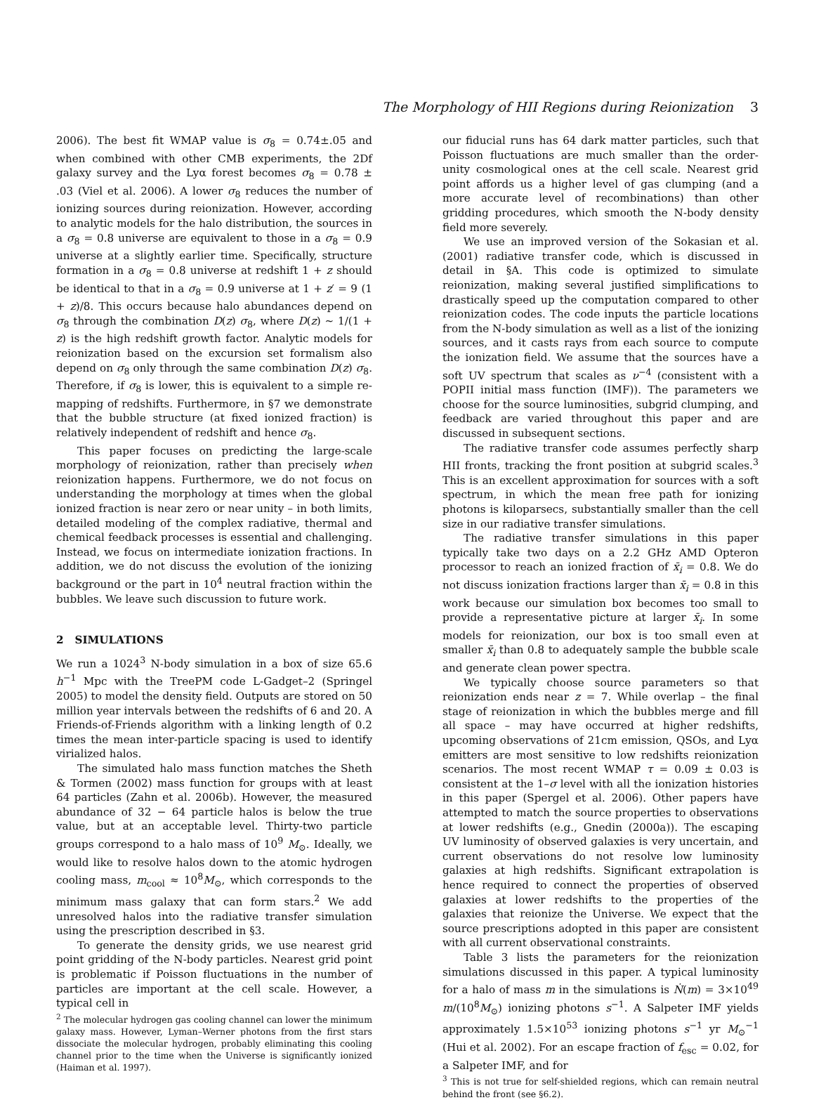The Morphology of HII Regions during Reionization 3
2006). The best fit WMAP value is σ<sub>8</sub> = 0.74±.05 and when combined with other CMB experiments, the 2Df galaxy survey and the Lyα forest becomes σ<sub>8</sub> = 0.78 ± .03 (Viel et al. 2006). A lower σ<sub>8</sub> reduces the number of ionizing sources during reionization. However, according to analytic models for the halo distribution, the sources in a σ<sub>8</sub> = 0.8 universe are equivalent to those in a σ<sub>8</sub> = 0.9 universe at a slightly earlier time. Specifically, structure formation in a σ<sub>8</sub> = 0.8 universe at redshift 1 + z should be identical to that in a σ<sub>8</sub> = 0.9 universe at 1 + z′ = 9 (1 + z)/8. This occurs because halo abundances depend on σ<sub>8</sub> through the combination D(z) σ<sub>8</sub>, where D(z) ∼ 1/(1 + z) is the high redshift growth factor. Analytic models for reionization based on the excursion set formalism also depend on σ<sub>8</sub> only through the same combination D(z) σ<sub>8</sub>. Therefore, if σ<sub>8</sub> is lower, this is equivalent to a simple re-mapping of redshifts. Furthermore, in §7 we demonstrate that the bubble structure (at fixed ionized fraction) is relatively independent of redshift and hence σ<sub>8</sub>.
This paper focuses on predicting the large-scale morphology of reionization, rather than precisely when reionization happens. Furthermore, we do not focus on understanding the morphology at times when the global ionized fraction is near zero or near unity – in both limits, detailed modeling of the complex radiative, thermal and chemical feedback processes is essential and challenging. Instead, we focus on intermediate ionization fractions. In addition, we do not discuss the evolution of the ionizing background or the part in 10<sup>4</sup> neutral fraction within the bubbles. We leave such discussion to future work.
2 SIMULATIONS
We run a 1024<sup>3</sup> N-body simulation in a box of size 65.6 h<sup>−1</sup> Mpc with the TreePM code L-Gadget–2 (Springel 2005) to model the density field. Outputs are stored on 50 million year intervals between the redshifts of 6 and 20. A Friends-of-Friends algorithm with a linking length of 0.2 times the mean inter-particle spacing is used to identify virialized halos.
The simulated halo mass function matches the Sheth & Tormen (2002) mass function for groups with at least 64 particles (Zahn et al. 2006b). However, the measured abundance of 32 − 64 particle halos is below the true value, but at an acceptable level. Thirty-two particle groups correspond to a halo mass of 10<sup>9</sup> M<sub>⊙</sub>. Ideally, we would like to resolve halos down to the atomic hydrogen cooling mass, m<sub>cool</sub> ≈ 10<sup>8</sup>M<sub>⊙</sub>, which corresponds to the minimum mass galaxy that can form stars.<sup>2</sup> We add unresolved halos into the radiative transfer simulation using the prescription described in §3.
To generate the density grids, we use nearest grid point gridding of the N-body particles. Nearest grid point is problematic if Poisson fluctuations in the number of particles are important at the cell scale. However, a typical cell in
<sup>2</sup> The molecular hydrogen gas cooling channel can lower the minimum galaxy mass. However, Lyman–Werner photons from the first stars dissociate the molecular hydrogen, probably eliminating this cooling channel prior to the time when the Universe is significantly ionized (Haiman et al. 1997).
our fiducial runs has 64 dark matter particles, such that Poisson fluctuations are much smaller than the order-unity cosmological ones at the cell scale. Nearest grid point affords us a higher level of gas clumping (and a more accurate level of recombinations) than other gridding procedures, which smooth the N-body density field more severely.
We use an improved version of the Sokasian et al. (2001) radiative transfer code, which is discussed in detail in §A. This code is optimized to simulate reionization, making several justified simplifications to drastically speed up the computation compared to other reionization codes. The code inputs the particle locations from the N-body simulation as well as a list of the ionizing sources, and it casts rays from each source to compute the ionization field. We assume that the sources have a soft UV spectrum that scales as ν<sup>−4</sup> (consistent with a POPII initial mass function (IMF)). The parameters we choose for the source luminosities, subgrid clumping, and feedback are varied throughout this paper and are discussed in subsequent sections.
The radiative transfer code assumes perfectly sharp HII fronts, tracking the front position at subgrid scales.<sup>3</sup> This is an excellent approximation for sources with a soft spectrum, in which the mean free path for ionizing photons is kiloparsecs, substantially smaller than the cell size in our radiative transfer simulations.
The radiative transfer simulations in this paper typically take two days on a 2.2 GHz AMD Opteron processor to reach an ionized fraction of x̄<sub>i</sub> = 0.8. We do not discuss ionization fractions larger than x̄<sub>i</sub> = 0.8 in this work because our simulation box becomes too small to provide a representative picture at larger x̄<sub>i</sub>. In some models for reionization, our box is too small even at smaller x̄<sub>i</sub> than 0.8 to adequately sample the bubble scale and generate clean power spectra.
We typically choose source parameters so that reionization ends near z = 7. While overlap – the final stage of reionization in which the bubbles merge and fill all space – may have occurred at higher redshifts, upcoming observations of 21cm emission, QSOs, and Lyα emitters are most sensitive to low redshifts reionization scenarios. The most recent WMAP τ = 0.09 ± 0.03 is consistent at the 1–σ level with all the ionization histories in this paper (Spergel et al. 2006). Other papers have attempted to match the source properties to observations at lower redshifts (e.g., Gnedin (2000a)). The escaping UV luminosity of observed galaxies is very uncertain, and current observations do not resolve low luminosity galaxies at high redshifts. Significant extrapolation is hence required to connect the properties of observed galaxies at lower redshifts to the properties of the galaxies that reionize the Universe. We expect that the source prescriptions adopted in this paper are consistent with all current observational constraints.
Table 3 lists the parameters for the reionization simulations discussed in this paper. A typical luminosity for a halo of mass m in the simulations is Ṅ(m) = 3×10<sup>49</sup> m/(10<sup>8</sup>M<sub>⊙</sub>) ionizing photons s<sup>−1</sup>. A Salpeter IMF yields approximately 1.5×10<sup>53</sup> ionizing photons s<sup>−1</sup> yr M<sub>⊙</sub><sup>−1</sup> (Hui et al. 2002). For an escape fraction of f<sub>esc</sub> = 0.02, for a Salpeter IMF, and for
<sup>3</sup> This is not true for self-shielded regions, which can remain neutral behind the front (see §6.2).